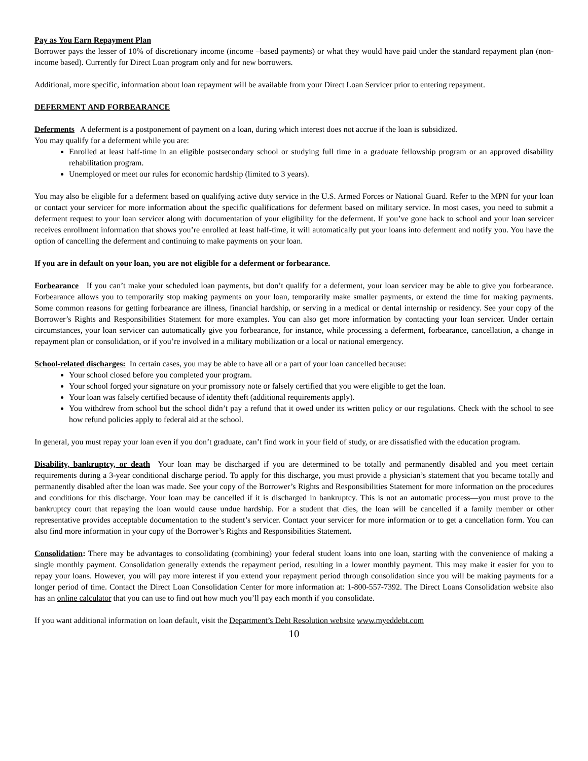Pay as You Earn Repayment Plan
Borrower pays the lesser of 10% of discretionary income (income –based payments) or what they would have paid under the standard repayment plan (non-income based). Currently for Direct Loan program only and for new borrowers.
Additional, more specific, information about loan repayment will be available from your Direct Loan Servicer prior to entering repayment.
DEFERMENT AND FORBEARANCE
Deferments A deferment is a postponement of payment on a loan, during which interest does not accrue if the loan is subsidized.
You may qualify for a deferment while you are:
Enrolled at least half-time in an eligible postsecondary school or studying full time in a graduate fellowship program or an approved disability rehabilitation program.
Unemployed or meet our rules for economic hardship (limited to 3 years).
You may also be eligible for a deferment based on qualifying active duty service in the U.S. Armed Forces or National Guard. Refer to the MPN for your loan or contact your servicer for more information about the specific qualifications for deferment based on military service. In most cases, you need to submit a deferment request to your loan servicer along with documentation of your eligibility for the deferment. If you’ve gone back to school and your loan servicer receives enrollment information that shows you’re enrolled at least half-time, it will automatically put your loans into deferment and notify you. You have the option of cancelling the deferment and continuing to make payments on your loan.
If you are in default on your loan, you are not eligible for a deferment or forbearance.
Forbearance If you can’t make your scheduled loan payments, but don’t qualify for a deferment, your loan servicer may be able to give you forbearance. Forbearance allows you to temporarily stop making payments on your loan, temporarily make smaller payments, or extend the time for making payments. Some common reasons for getting forbearance are illness, financial hardship, or serving in a medical or dental internship or residency. See your copy of the Borrower’s Rights and Responsibilities Statement for more examples. You can also get more information by contacting your loan servicer. Under certain circumstances, your loan servicer can automatically give you forbearance, for instance, while processing a deferment, forbearance, cancellation, a change in repayment plan or consolidation, or if you’re involved in a military mobilization or a local or national emergency.
School-related discharges: In certain cases, you may be able to have all or a part of your loan cancelled because:
Your school closed before you completed your program.
Your school forged your signature on your promissory note or falsely certified that you were eligible to get the loan.
Your loan was falsely certified because of identity theft (additional requirements apply).
You withdrew from school but the school didn’t pay a refund that it owed under its written policy or our regulations. Check with the school to see how refund policies apply to federal aid at the school.
In general, you must repay your loan even if you don’t graduate, can’t find work in your field of study, or are dissatisfied with the education program.
Disability, bankruptcy, or death Your loan may be discharged if you are determined to be totally and permanently disabled and you meet certain requirements during a 3-year conditional discharge period. To apply for this discharge, you must provide a physician’s statement that you became totally and permanently disabled after the loan was made. See your copy of the Borrower’s Rights and Responsibilities Statement for more information on the procedures and conditions for this discharge. Your loan may be cancelled if it is discharged in bankruptcy. This is not an automatic process—you must prove to the bankruptcy court that repaying the loan would cause undue hardship. For a student that dies, the loan will be cancelled if a family member or other representative provides acceptable documentation to the student’s servicer. Contact your servicer for more information or to get a cancellation form. You can also find more information in your copy of the Borrower’s Rights and Responsibilities Statement.
Consolidation: There may be advantages to consolidating (combining) your federal student loans into one loan, starting with the convenience of making a single monthly payment. Consolidation generally extends the repayment period, resulting in a lower monthly payment. This may make it easier for you to repay your loans. However, you will pay more interest if you extend your repayment period through consolidation since you will be making payments for a longer period of time. Contact the Direct Loan Consolidation Center for more information at: 1-800-557-7392. The Direct Loans Consolidation website also has an online calculator that you can use to find out how much you’ll pay each month if you consolidate.
If you want additional information on loan default, visit the Department’s Debt Resolution website www.myeddebt.com
10